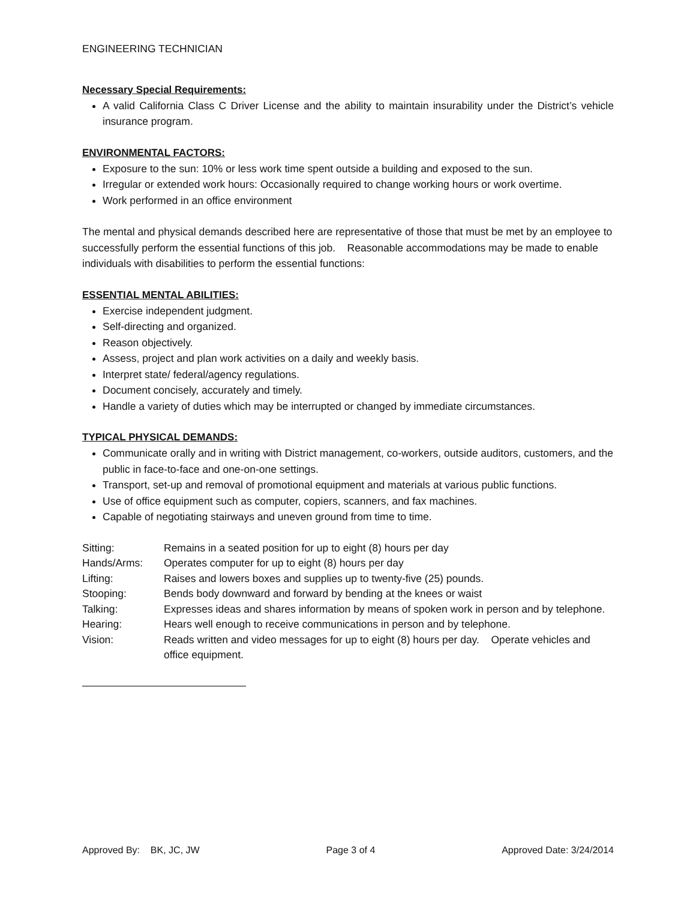ENGINEERING TECHNICIAN
Necessary Special Requirements:
A valid California Class C Driver License and the ability to maintain insurability under the District’s vehicle insurance program.
ENVIRONMENTAL FACTORS:
Exposure to the sun: 10% or less work time spent outside a building and exposed to the sun.
Irregular or extended work hours: Occasionally required to change working hours or work overtime.
Work performed in an office environment
The mental and physical demands described here are representative of those that must be met by an employee to successfully perform the essential functions of this job. Reasonable accommodations may be made to enable individuals with disabilities to perform the essential functions:
ESSENTIAL MENTAL ABILITIES:
Exercise independent judgment.
Self-directing and organized.
Reason objectively.
Assess, project and plan work activities on a daily and weekly basis.
Interpret state/ federal/agency regulations.
Document concisely, accurately and timely.
Handle a variety of duties which may be interrupted or changed by immediate circumstances.
TYPICAL PHYSICAL DEMANDS:
Communicate orally and in writing with District management, co-workers, outside auditors, customers, and the public in face-to-face and one-on-one settings.
Transport, set-up and removal of promotional equipment and materials at various public functions.
Use of office equipment such as computer, copiers, scanners, and fax machines.
Capable of negotiating stairways and uneven ground from time to time.
| Sitting: | Remains in a seated position for up to eight (8) hours per day |
| Hands/Arms: | Operates computer for up to eight (8) hours per day |
| Lifting: | Raises and lowers boxes and supplies up to twenty-five (25) pounds. |
| Stooping: | Bends body downward and forward by bending at the knees or waist |
| Talking: | Expresses ideas and shares information by means of spoken work in person and by telephone. |
| Hearing: | Hears well enough to receive communications in person and by telephone. |
| Vision: | Reads written and video messages for up to eight (8) hours per day. Operate vehicles and office equipment. |
Approved By: BK, JC, JW Page 3 of 4 Approved Date: 3/24/2014